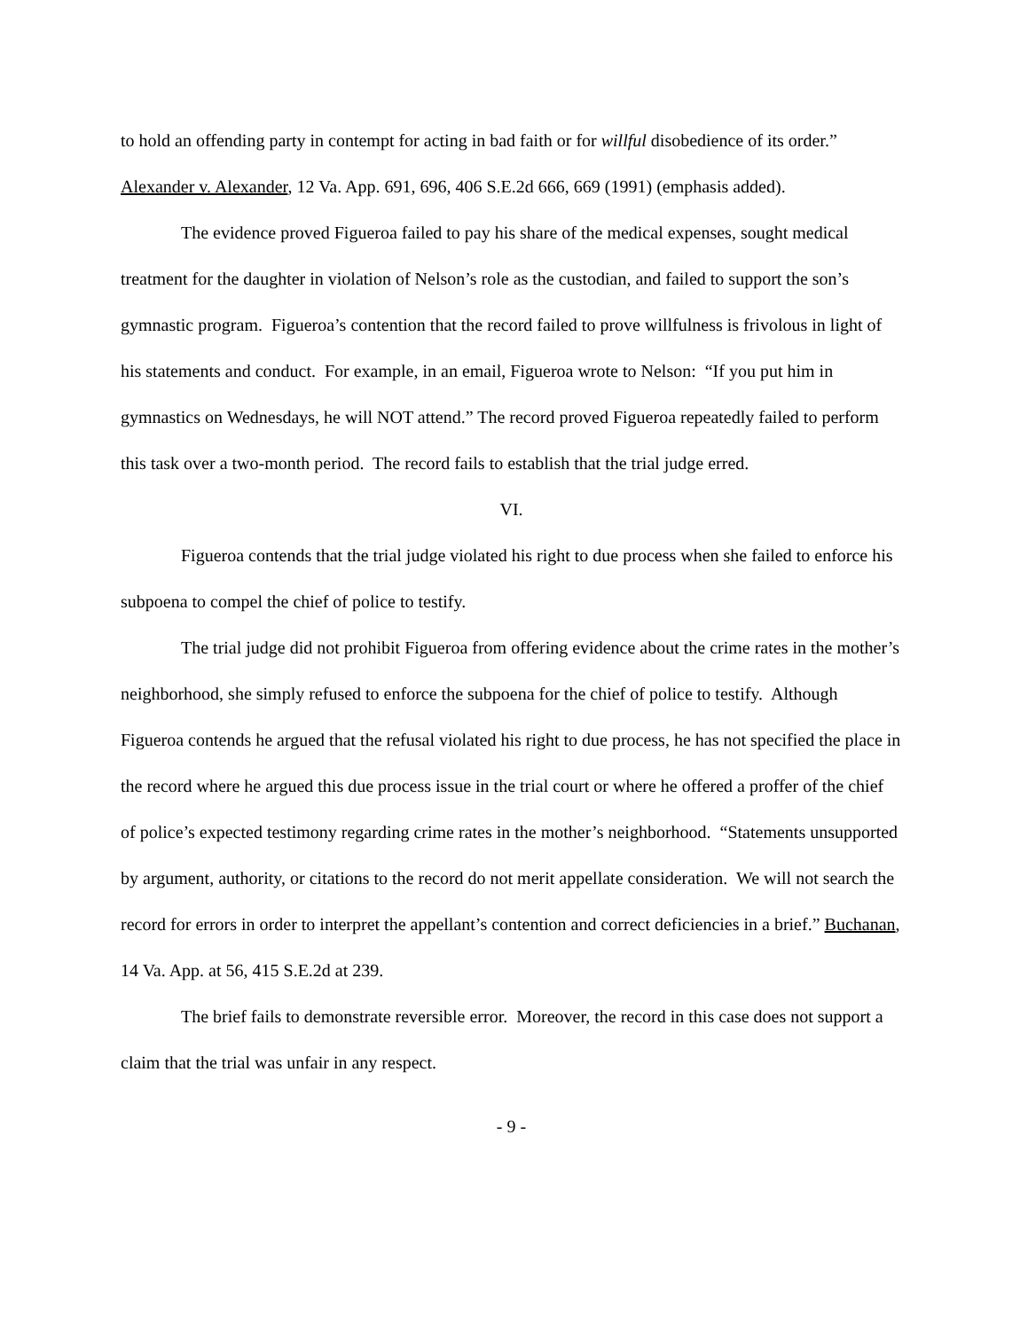to hold an offending party in contempt for acting in bad faith or for willful disobedience of its order.” Alexander v. Alexander, 12 Va. App. 691, 696, 406 S.E.2d 666, 669 (1991) (emphasis added).
The evidence proved Figueroa failed to pay his share of the medical expenses, sought medical treatment for the daughter in violation of Nelson’s role as the custodian, and failed to support the son’s gymnastic program. Figueroa’s contention that the record failed to prove willfulness is frivolous in light of his statements and conduct. For example, in an email, Figueroa wrote to Nelson: “If you put him in gymnastics on Wednesdays, he will NOT attend.” The record proved Figueroa repeatedly failed to perform this task over a two-month period. The record fails to establish that the trial judge erred.
VI.
Figueroa contends that the trial judge violated his right to due process when she failed to enforce his subpoena to compel the chief of police to testify.
The trial judge did not prohibit Figueroa from offering evidence about the crime rates in the mother’s neighborhood, she simply refused to enforce the subpoena for the chief of police to testify. Although Figueroa contends he argued that the refusal violated his right to due process, he has not specified the place in the record where he argued this due process issue in the trial court or where he offered a proffer of the chief of police’s expected testimony regarding crime rates in the mother’s neighborhood. “Statements unsupported by argument, authority, or citations to the record do not merit appellate consideration. We will not search the record for errors in order to interpret the appellant’s contention and correct deficiencies in a brief.” Buchanan, 14 Va. App. at 56, 415 S.E.2d at 239.
The brief fails to demonstrate reversible error. Moreover, the record in this case does not support a claim that the trial was unfair in any respect.
- 9 -